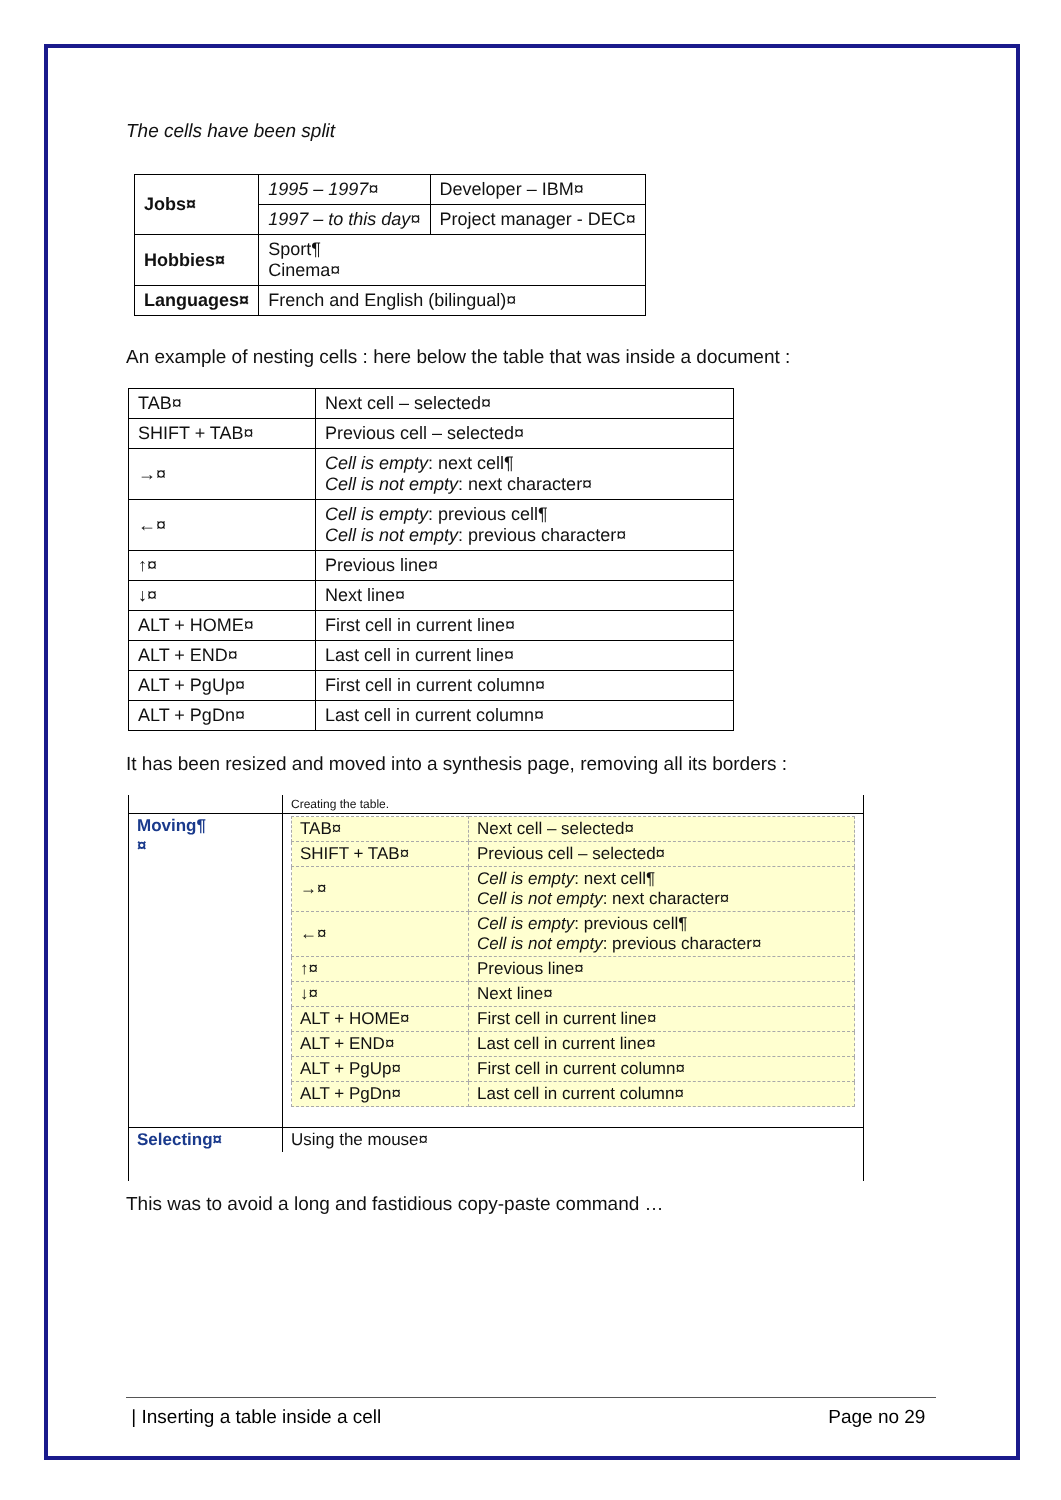The cells have been split
| Jobs¤ | 1995 – 1997¤ | Developer – IBM¤ |
| | 1997 – to this day¤ | Project manager - DEC¤ |
| Hobbies¤ | Sport¶ Cinema¤ | |
| Languages¤ | French and English (bilingual)¤ | |
An example of nesting cells : here below the table that was inside a document :
| TAB¤ | Next cell – selected¤ |
| SHIFT + TAB¤ | Previous cell – selected¤ |
| →¤ | Cell is empty : next cell¶ Cell is not empty : next character¤ |
| ←¤ | Cell is empty : previous cell¶ Cell is not empty : previous character¤ |
| ↑¤ | Previous line¤ |
| ↓¤ | Next line¤ |
| ALT + HOME¤ | First cell in current line¤ |
| ALT + END¤ | Last cell in current line¤ |
| ALT + PgUp¤ | First cell in current column¤ |
| ALT + PgDn¤ | Last cell in current column¤ |
It has been resized and moved into a synthesis page, removing all its borders :
| | Creating the table. |
| Moving¶ ¤ | / TAB¤ / Next cell – selected¤ / / SHIFT + TAB¤ / Previous cell – selected¤ / / →¤ / Cell is empty : next cell¶ Cell is not empty : next character¤ / / ←¤ / Cell is empty : previous cell¶ Cell is not empty : previous character¤ / / ↑¤ / Previous line¤ / / ↓¤ / Next line¤ / / ALT + HOME¤ / First cell in current line¤ / / ALT + END¤ / Last cell in current line¤ / / ALT + PgUp¤ / First cell in current column¤ / / ALT + PgDn¤ / Last cell in current column¤ / |
| Selecting¤ | Using the mouse¤ |
This was to avoid a long and fastidious copy-paste command …
| Inserting a table inside a cell Page no 29